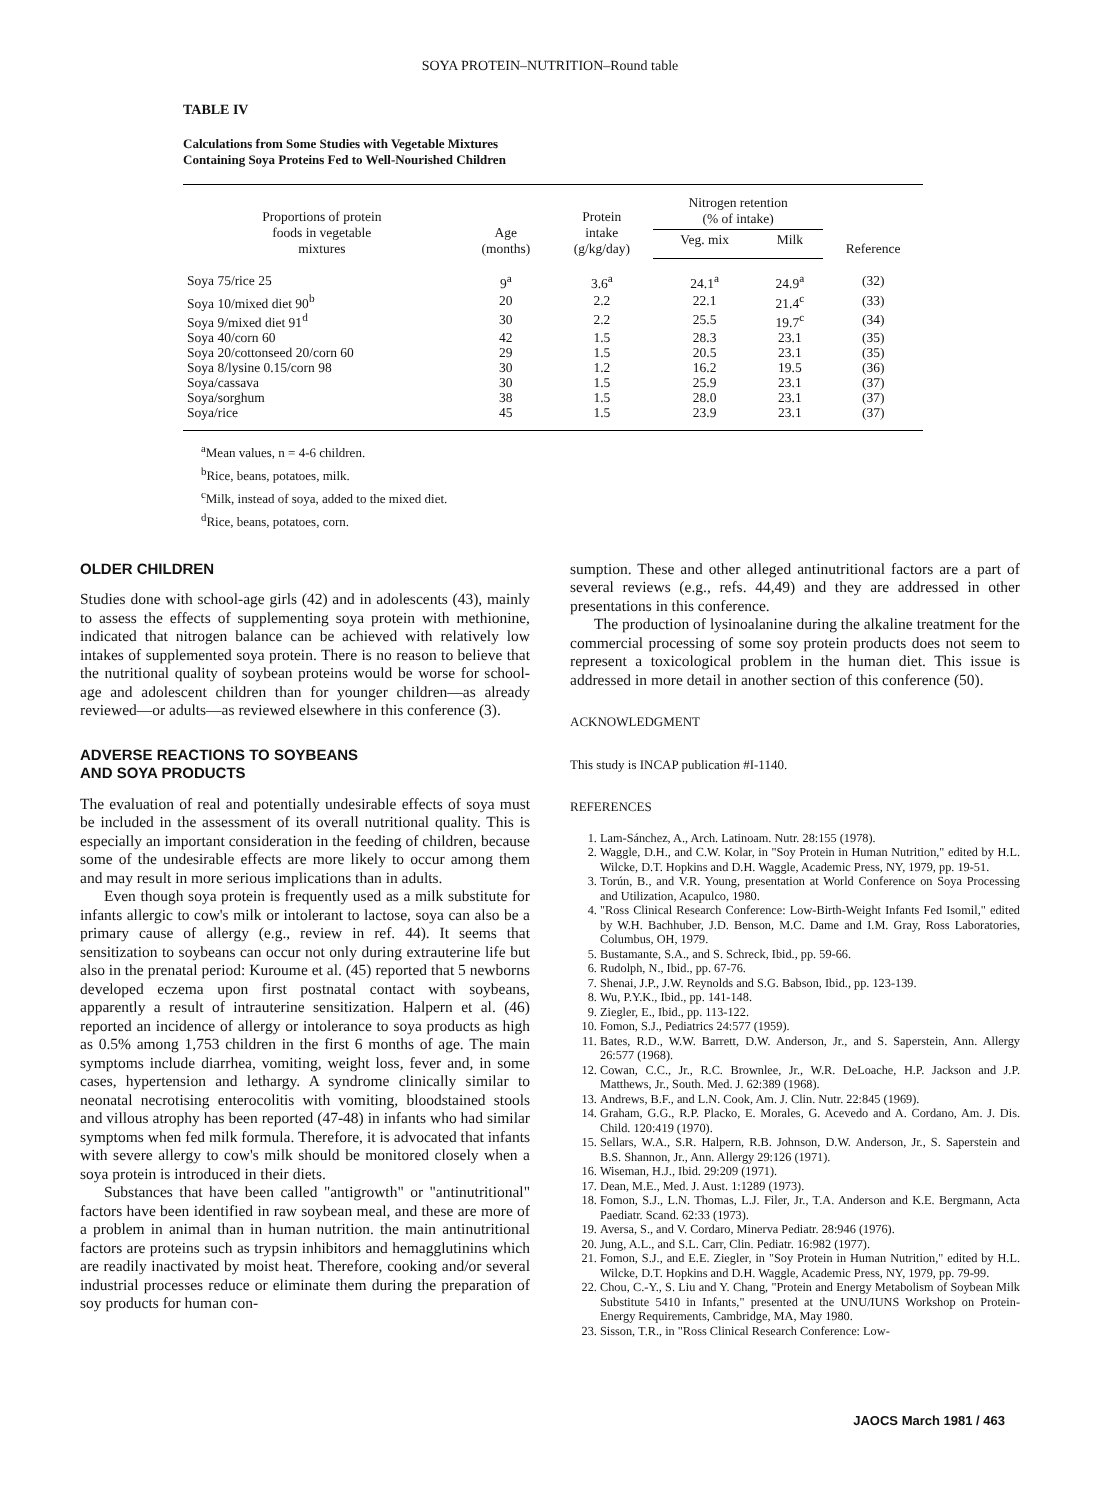SOYA PROTEIN–NUTRITION–Round table
TABLE IV
Calculations from Some Studies with Vegetable Mixtures
Containing Soya Proteins Fed to Well-Nourished Children
| Proportions of protein foods in vegetable mixtures | Age (months) | Protein intake (g/kg/day) | Nitrogen retention (% of intake) | | Reference |
| --- | --- | --- | --- | --- | --- |
| | | | Veg. mix | Milk | |
| Soya 75/rice 25 | 9<sup>a</sup> | 3.6<sup>a</sup> | 24.1<sup>a</sup> | 24.9<sup>a</sup> | (32) |
| Soya 10/mixed diet 90<sup>b</sup> | 20 | 2.2 | 22.1 | 21.4<sup>c</sup> | (33) |
| Soya 9/mixed diet 91<sup>d</sup> | 30 | 2.2 | 25.5 | 19.7<sup>c</sup> | (34) |
| Soya 40/corn 60 | 42 | 1.5 | 28.3 | 23.1 | (35) |
| Soya 20/cottonseed 20/corn 60 | 29 | 1.5 | 20.5 | 23.1 | (35) |
| Soya 8/lysine 0.15/corn 98 | 30 | 1.2 | 16.2 | 19.5 | (36) |
| Soya/cassava | 30 | 1.5 | 25.9 | 23.1 | (37) |
| Soya/sorghum | 38 | 1.5 | 28.0 | 23.1 | (37) |
| Soya/rice | 45 | 1.5 | 23.9 | 23.1 | (37) |
<sup>a</sup> Mean values, n = 4-6 children.
<sup>b</sup> Rice, beans, potatoes, milk.
<sup>c</sup> Milk, instead of soya, added to the mixed diet.
<sup>d</sup> Rice, beans, potatoes, corn.
OLDER CHILDREN
Studies done with school-age girls (42) and in adolescents (43), mainly to assess the effects of supplementing soya protein with methionine, indicated that nitrogen balance can be achieved with relatively low intakes of supplemented soya protein. There is no reason to believe that the nutritional quality of soybean proteins would be worse for school-age and adolescent children than for younger children—as already reviewed—or adults—as reviewed elsewhere in this conference (3).
ADVERSE REACTIONS TO SOYBEANS
AND SOYA PRODUCTS
The evaluation of real and potentially undesirable effects of soya must be included in the assessment of its overall nutritional quality. This is especially an important consideration in the feeding of children, because some of the undesirable effects are more likely to occur among them and may result in more serious implications than in adults.
Even though soya protein is frequently used as a milk substitute for infants allergic to cow's milk or intolerant to lactose, soya can also be a primary cause of allergy (e.g., review in ref. 44). It seems that sensitization to soybeans can occur not only during extrauterine life but also in the prenatal period: Kuroume et al. (45) reported that 5 newborns developed eczema upon first postnatal contact with soybeans, apparently a result of intrauterine sensitization. Halpern et al. (46) reported an incidence of allergy or intolerance to soya products as high as 0.5% among 1,753 children in the first 6 months of age. The main symptoms include diarrhea, vomiting, weight loss, fever and, in some cases, hypertension and lethargy. A syndrome clinically similar to neonatal necrotising enterocolitis with vomiting, bloodstained stools and villous atrophy has been reported (47-48) in infants who had similar symptoms when fed milk formula. Therefore, it is advocated that infants with severe allergy to cow's milk should be monitored closely when a soya protein is introduced in their diets.
Substances that have been called "antigrowth" or "antinutritional" factors have been identified in raw soybean meal, and these are more of a problem in animal than in human nutrition. the main antinutritional factors are proteins such as trypsin inhibitors and hemagglutinins which are readily inactivated by moist heat. Therefore, cooking and/or several industrial processes reduce or eliminate them during the preparation of soy products for human con-
sumption. These and other alleged antinutritional factors are a part of several reviews (e.g., refs. 44,49) and they are addressed in other presentations in this conference.
The production of lysinoalanine during the alkaline treatment for the commercial processing of some soy protein products does not seem to represent a toxicological problem in the human diet. This issue is addressed in more detail in another section of this conference (50).
ACKNOWLEDGMENT
This study is INCAP publication #I-1140.
REFERENCES
1. Lam-Sánchez, A., Arch. Latinoam. Nutr. 28:155 (1978).
2. Waggle, D.H., and C.W. Kolar, in "Soy Protein in Human Nutrition," edited by H.L. Wilcke, D.T. Hopkins and D.H. Waggle, Academic Press, NY, 1979, pp. 19-51.
3. Torún, B., and V.R. Young, presentation at World Conference on Soya Processing and Utilization, Acapulco, 1980.
4. "Ross Clinical Research Conference: Low-Birth-Weight Infants Fed Isomil," edited by W.H. Bachhuber, J.D. Benson, M.C. Dame and I.M. Gray, Ross Laboratories, Columbus, OH, 1979.
5. Bustamante, S.A., and S. Schreck, Ibid., pp. 59-66.
6. Rudolph, N., Ibid., pp. 67-76.
7. Shenai, J.P., J.W. Reynolds and S.G. Babson, Ibid., pp. 123-139.
8. Wu, P.Y.K., Ibid., pp. 141-148.
9. Ziegler, E., Ibid., pp. 113-122.
10. Fomon, S.J., Pediatrics 24:577 (1959).
11. Bates, R.D., W.W. Barrett, D.W. Anderson, Jr., and S. Saperstein, Ann. Allergy 26:577 (1968).
12. Cowan, C.C., Jr., R.C. Brownlee, Jr., W.R. DeLoache, H.P. Jackson and J.P. Matthews, Jr., South. Med. J. 62:389 (1968).
13. Andrews, B.F., and L.N. Cook, Am. J. Clin. Nutr. 22:845 (1969).
14. Graham, G.G., R.P. Placko, E. Morales, G. Acevedo and A. Cordano, Am. J. Dis. Child. 120:419 (1970).
15. Sellars, W.A., S.R. Halpern, R.B. Johnson, D.W. Anderson, Jr., S. Saperstein and B.S. Shannon, Jr., Ann. Allergy 29:126 (1971).
16. Wiseman, H.J., Ibid. 29:209 (1971).
17. Dean, M.E., Med. J. Aust. 1:1289 (1973).
18. Fomon, S.J., L.N. Thomas, L.J. Filer, Jr., T.A. Anderson and K.E. Bergmann, Acta Paediatr. Scand. 62:33 (1973).
19. Aversa, S., and V. Cordaro, Minerva Pediatr. 28:946 (1976).
20. Jung, A.L., and S.L. Carr, Clin. Pediatr. 16:982 (1977).
21. Fomon, S.J., and E.E. Ziegler, in "Soy Protein in Human Nutrition," edited by H.L. Wilcke, D.T. Hopkins and D.H. Waggle, Academic Press, NY, 1979, pp. 79-99.
22. Chou, C.-Y., S. Liu and Y. Chang, "Protein and Energy Metabolism of Soybean Milk Substitute 5410 in Infants," presented at the UNU/IUNS Workshop on Protein-Energy Requirements, Cambridge, MA, May 1980.
23. Sisson, T.R., in "Ross Clinical Research Conference: Low-
JAOCS March 1981 / 463